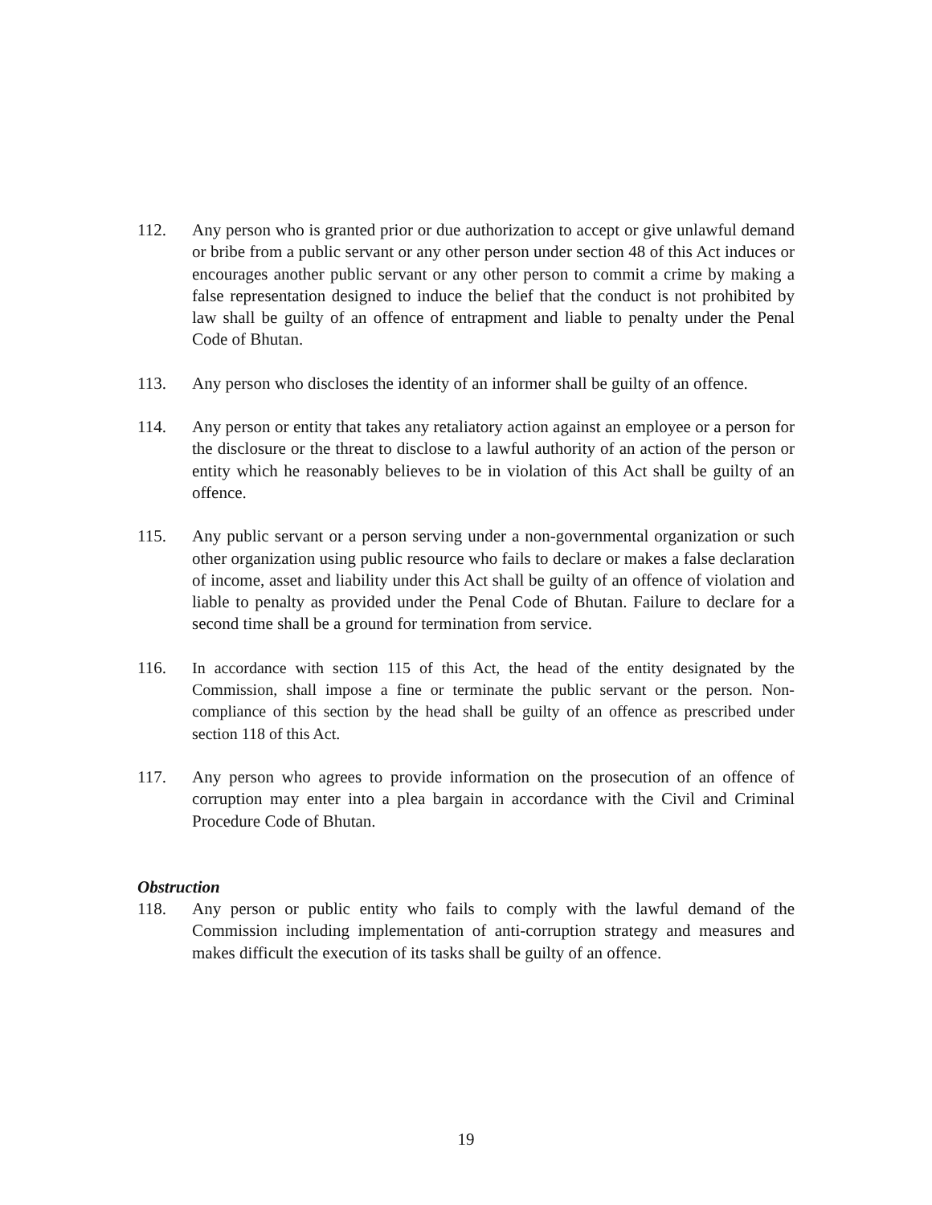112. Any person who is granted prior or due authorization to accept or give unlawful demand or bribe from a public servant or any other person under section 48 of this Act induces or encourages another public servant or any other person to commit a crime by making a false representation designed to induce the belief that the conduct is not prohibited by law shall be guilty of an offence of entrapment and liable to penalty under the Penal Code of Bhutan.
113. Any person who discloses the identity of an informer shall be guilty of an offence.
114. Any person or entity that takes any retaliatory action against an employee or a person for the disclosure or the threat to disclose to a lawful authority of an action of the person or entity which he reasonably believes to be in violation of this Act shall be guilty of an offence.
115. Any public servant or a person serving under a non-governmental organization or such other organization using public resource who fails to declare or makes a false declaration of income, asset and liability under this Act shall be guilty of an offence of violation and liable to penalty as provided under the Penal Code of Bhutan. Failure to declare for a second time shall be a ground for termination from service.
116. In accordance with section 115 of this Act, the head of the entity designated by the Commission, shall impose a fine or terminate the public servant or the person. Non-compliance of this section by the head shall be guilty of an offence as prescribed under section 118 of this Act.
117. Any person who agrees to provide information on the prosecution of an offence of corruption may enter into a plea bargain in accordance with the Civil and Criminal Procedure Code of Bhutan.
Obstruction
118. Any person or public entity who fails to comply with the lawful demand of the Commission including implementation of anti-corruption strategy and measures and makes difficult the execution of its tasks shall be guilty of an offence.
19